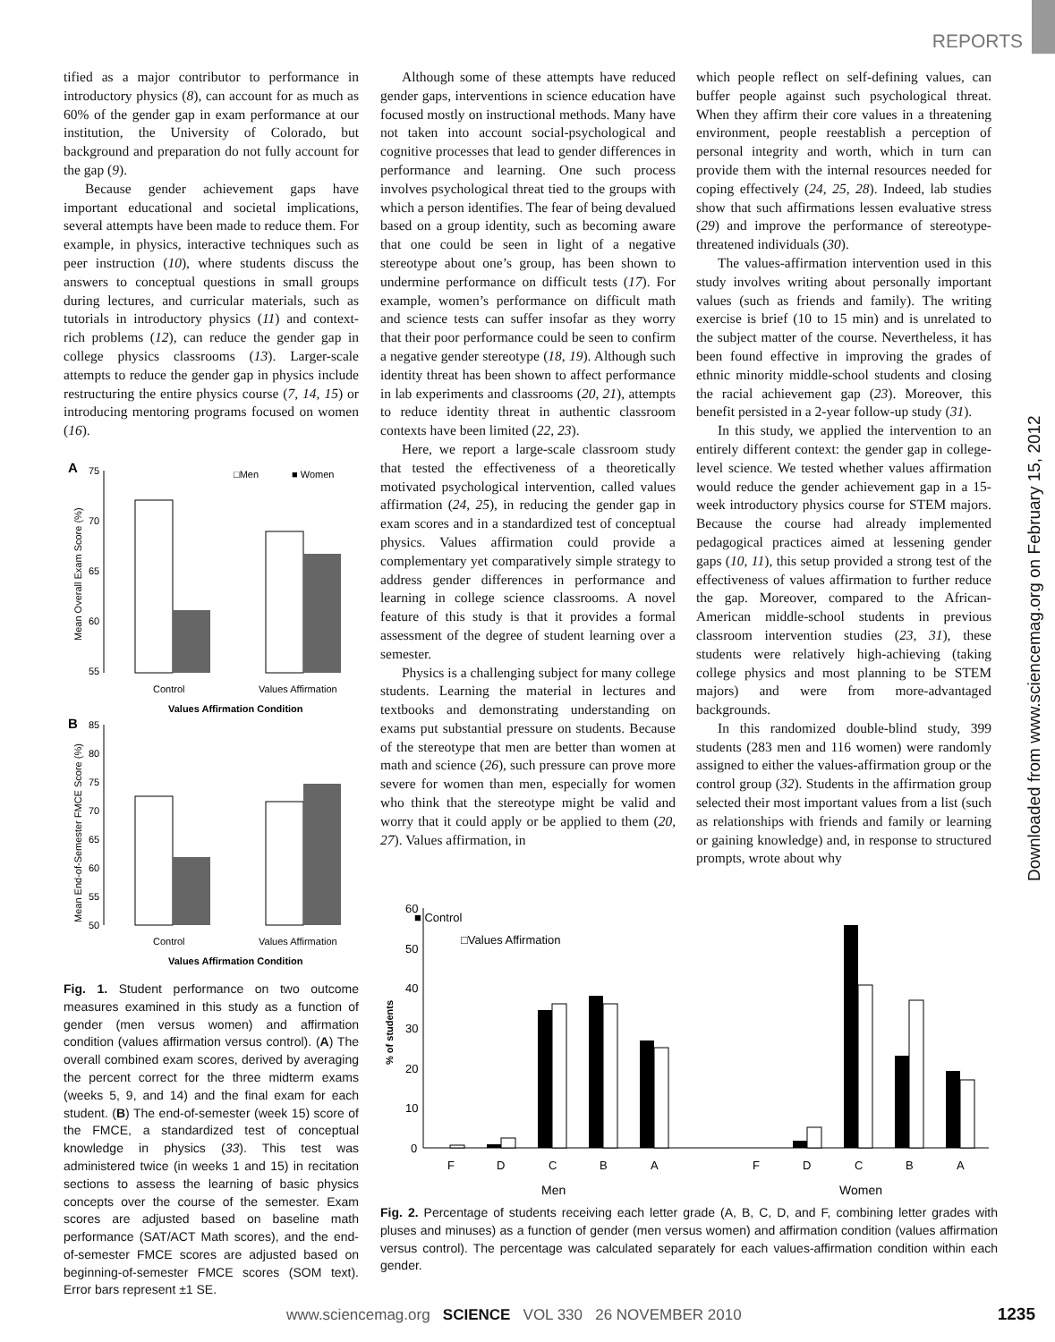REPORTS
Downloaded from www.sciencemag.org on February 15, 2012
tified as a major contributor to performance in introductory physics (8), can account for as much as 60% of the gender gap in exam performance at our institution, the University of Colorado, but background and preparation do not fully account for the gap (9).
Because gender achievement gaps have important educational and societal implications, several attempts have been made to reduce them. For example, in physics, interactive techniques such as peer instruction (10), where students discuss the answers to conceptual questions in small groups during lectures, and curricular materials, such as tutorials in introductory physics (11) and context-rich problems (12), can reduce the gender gap in college physics classrooms (13). Larger-scale attempts to reduce the gender gap in physics include restructuring the entire physics course (7, 14, 15) or introducing mentoring programs focused on women (16).
A
□Men
■ Women
75
70
65
60
55
Control
Values Affirmation
Values Affirmation Condition
Mean Overall Exam Score (%)
B
85
80
75
70
65
60
55
50
Control
Values Affirmation
Values Affirmation Condition
Mean End-of-Semester FMCE Score (%)
Fig. 1. Student performance on two outcome measures examined in this study as a function of gender (men versus women) and affirmation condition (values affirmation versus control). (A) The overall combined exam scores, derived by averaging the percent correct for the three midterm exams (weeks 5, 9, and 14) and the final exam for each student. (B) The end-of-semester (week 15) score of the FMCE, a standardized test of conceptual knowledge in physics (33). This test was administered twice (in weeks 1 and 15) in recitation sections to assess the learning of basic physics concepts over the course of the semester. Exam scores are adjusted based on baseline math performance (SAT/ACT Math scores), and the end-of-semester FMCE scores are adjusted based on beginning-of-semester FMCE scores (SOM text). Error bars represent ±1 SE.
Although some of these attempts have reduced gender gaps, interventions in science education have focused mostly on instructional methods. Many have not taken into account social-psychological and cognitive processes that lead to gender differences in performance and learning. One such process involves psychological threat tied to the groups with which a person identifies. The fear of being devalued based on a group identity, such as becoming aware that one could be seen in light of a negative stereotype about one’s group, has been shown to undermine performance on difficult tests (17). For example, women’s performance on difficult math and science tests can suffer insofar as they worry that their poor performance could be seen to confirm a negative gender stereotype (18, 19). Although such identity threat has been shown to affect performance in lab experiments and classrooms (20, 21), attempts to reduce identity threat in authentic classroom contexts have been limited (22, 23).
Here, we report a large-scale classroom study that tested the effectiveness of a theoretically motivated psychological intervention, called values affirmation (24, 25), in reducing the gender gap in exam scores and in a standardized test of conceptual physics. Values affirmation could provide a complementary yet comparatively simple strategy to address gender differences in performance and learning in college science classrooms. A novel feature of this study is that it provides a formal assessment of the degree of student learning over a semester.
Physics is a challenging subject for many college students. Learning the material in lectures and textbooks and demonstrating understanding on exams put substantial pressure on students. Because of the stereotype that men are better than women at math and science (26), such pressure can prove more severe for women than men, especially for women who think that the stereotype might be valid and worry that it could apply or be applied to them (20, 27). Values affirmation, in
which people reflect on self-defining values, can buffer people against such psychological threat. When they affirm their core values in a threatening environment, people reestablish a perception of personal integrity and worth, which in turn can provide them with the internal resources needed for coping effectively (24, 25, 28). Indeed, lab studies show that such affirmations lessen evaluative stress (29) and improve the performance of stereotype-threatened individuals (30).
The values-affirmation intervention used in this study involves writing about personally important values (such as friends and family). The writing exercise is brief (10 to 15 min) and is unrelated to the subject matter of the course. Nevertheless, it has been found effective in improving the grades of ethnic minority middle-school students and closing the racial achievement gap (23). Moreover, this benefit persisted in a 2-year follow-up study (31).
In this study, we applied the intervention to an entirely different context: the gender gap in college-level science. We tested whether values affirmation would reduce the gender achievement gap in a 15-week introductory physics course for STEM majors. Because the course had already implemented pedagogical practices aimed at lessening gender gaps (10, 11), this setup provided a strong test of the effectiveness of values affirmation to further reduce the gap. Moreover, compared to the African-American middle-school students in previous classroom intervention studies (23, 31), these students were relatively high-achieving (taking college physics and most planning to be STEM majors) and were from more-advantaged backgrounds.
In this randomized double-blind study, 399 students (283 men and 116 women) were randomly assigned to either the values-affirmation group or the control group (32). Students in the affirmation group selected their most important values from a list (such as relationships with friends and family or learning or gaining knowledge) and, in response to structured prompts, wrote about why
■ Control
□Values Affirmation
60
50
40
30
20
10
0
% of students
F
D
C
B
A
F
D
C
B
A
Men
Women
Fig. 2. Percentage of students receiving each letter grade (A, B, C, D, and F, combining letter grades with pluses and minuses) as a function of gender (men versus women) and affirmation condition (values affirmation versus control). The percentage was calculated separately for each values-affirmation condition within each gender.
www.sciencemag.org SCIENCE VOL 330 26 NOVEMBER 2010
1235